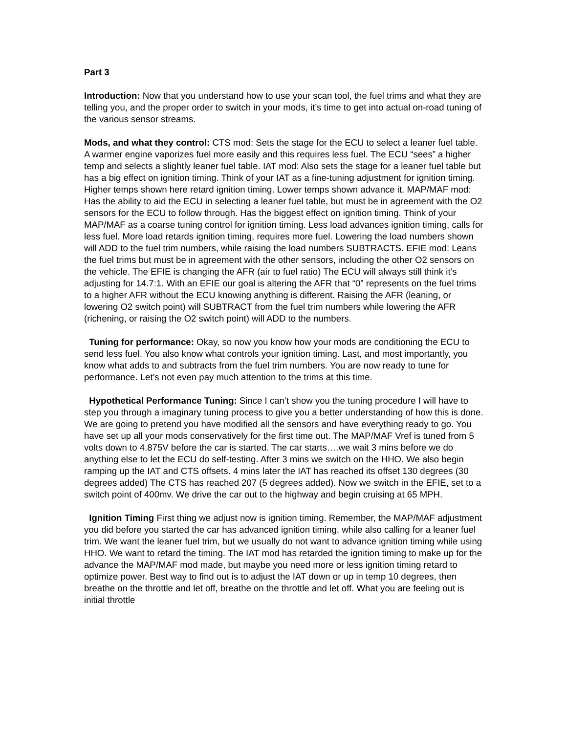Part 3
Introduction: Now that you understand how to use your scan tool, the fuel trims and what they are telling you, and the proper order to switch in your mods, it’s time to get into actual on-road tuning of the various sensor streams.
Mods, and what they control: CTS mod: Sets the stage for the ECU to select a leaner fuel table. A warmer engine vaporizes fuel more easily and this requires less fuel. The ECU “sees” a higher temp and selects a slightly leaner fuel table. IAT mod: Also sets the stage for a leaner fuel table but has a big effect on ignition timing. Think of your IAT as a fine-tuning adjustment for ignition timing. Higher temps shown here retard ignition timing. Lower temps shown advance it. MAP/MAF mod: Has the ability to aid the ECU in selecting a leaner fuel table, but must be in agreement with the O2 sensors for the ECU to follow through. Has the biggest effect on ignition timing. Think of your MAP/MAF as a coarse tuning control for ignition timing. Less load advances ignition timing, calls for less fuel. More load retards ignition timing, requires more fuel. Lowering the load numbers shown will ADD to the fuel trim numbers, while raising the load numbers SUBTRACTS. EFIE mod: Leans the fuel trims but must be in agreement with the other sensors, including the other O2 sensors on the vehicle. The EFIE is changing the AFR (air to fuel ratio) The ECU will always still think it’s adjusting for 14.7:1. With an EFIE our goal is altering the AFR that “0” represents on the fuel trims to a higher AFR without the ECU knowing anything is different. Raising the AFR (leaning, or lowering O2 switch point) will SUBTRACT from the fuel trim numbers while lowering the AFR (richening, or raising the O2 switch point) will ADD to the numbers.
Tuning for performance: Okay, so now you know how your mods are conditioning the ECU to send less fuel. You also know what controls your ignition timing. Last, and most importantly, you know what adds to and subtracts from the fuel trim numbers. You are now ready to tune for performance. Let’s not even pay much attention to the trims at this time.
Hypothetical Performance Tuning: Since I can’t show you the tuning procedure I will have to step you through a imaginary tuning process to give you a better understanding of how this is done. We are going to pretend you have modified all the sensors and have everything ready to go. You have set up all your mods conservatively for the first time out. The MAP/MAF Vref is tuned from 5 volts down to 4.875V before the car is started. The car starts….we wait 3 mins before we do anything else to let the ECU do self-testing. After 3 mins we switch on the HHO. We also begin ramping up the IAT and CTS offsets. 4 mins later the IAT has reached its offset 130 degrees (30 degrees added) The CTS has reached 207 (5 degrees added). Now we switch in the EFIE, set to a switch point of 400mv. We drive the car out to the highway and begin cruising at 65 MPH.
Ignition Timing First thing we adjust now is ignition timing. Remember, the MAP/MAF adjustment you did before you started the car has advanced ignition timing, while also calling for a leaner fuel trim. We want the leaner fuel trim, but we usually do not want to advance ignition timing while using HHO. We want to retard the timing. The IAT mod has retarded the ignition timing to make up for the advance the MAP/MAF mod made, but maybe you need more or less ignition timing retard to optimize power. Best way to find out is to adjust the IAT down or up in temp 10 degrees, then breathe on the throttle and let off, breathe on the throttle and let off. What you are feeling out is initial throttle